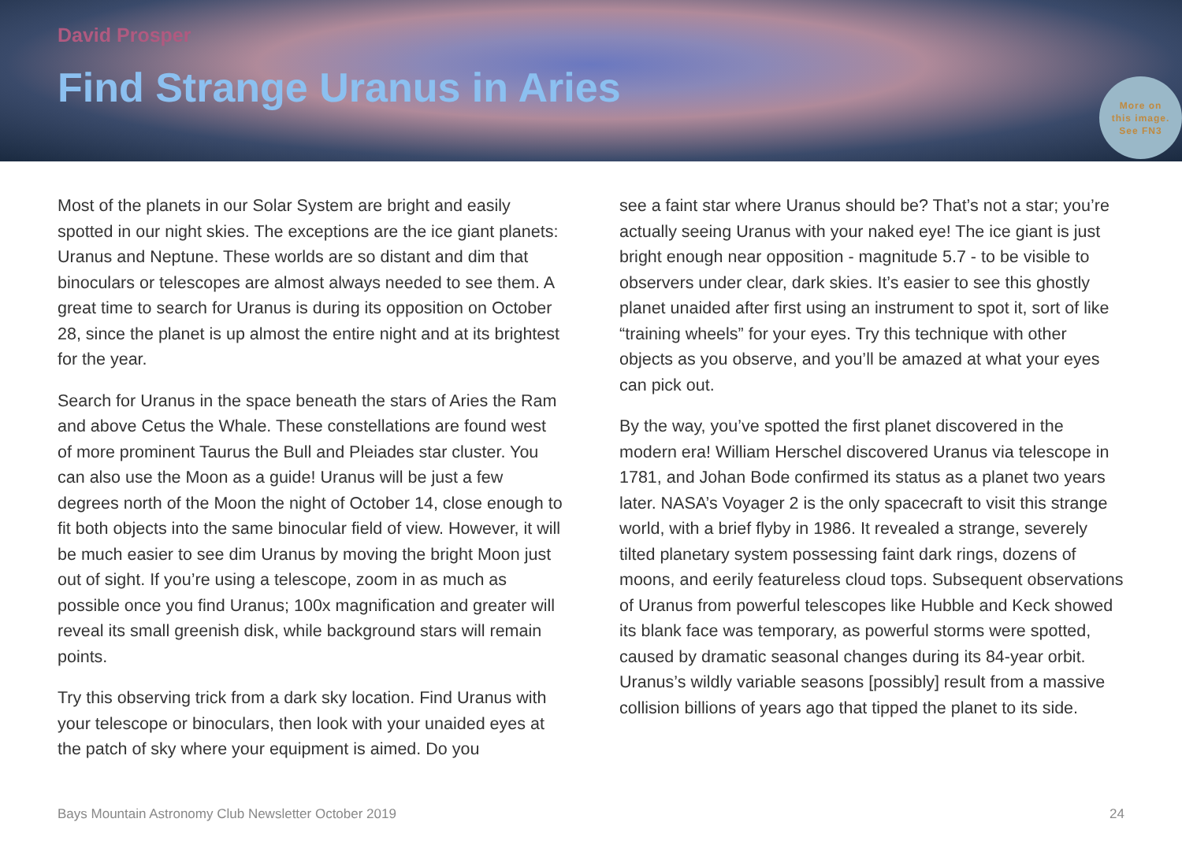David Prosper
Find Strange Uranus in Aries
More on
this image.
See FN3
Most of the planets in our Solar System are bright and easily spotted in our night skies. The exceptions are the ice giant planets: Uranus and Neptune. These worlds are so distant and dim that binoculars or telescopes are almost always needed to see them. A great time to search for Uranus is during its opposition on October 28, since the planet is up almost the entire night and at its brightest for the year.
Search for Uranus in the space beneath the stars of Aries the Ram and above Cetus the Whale. These constellations are found west of more prominent Taurus the Bull and Pleiades star cluster. You can also use the Moon as a guide! Uranus will be just a few degrees north of the Moon the night of October 14, close enough to fit both objects into the same binocular field of view. However, it will be much easier to see dim Uranus by moving the bright Moon just out of sight. If you’re using a telescope, zoom in as much as possible once you find Uranus; 100x magnification and greater will reveal its small greenish disk, while background stars will remain points.
Try this observing trick from a dark sky location. Find Uranus with your telescope or binoculars, then look with your unaided eyes at the patch of sky where your equipment is aimed. Do you
see a faint star where Uranus should be? That’s not a star; you’re actually seeing Uranus with your naked eye! The ice giant is just bright enough near opposition - magnitude 5.7 - to be visible to observers under clear, dark skies. It’s easier to see this ghostly planet unaided after first using an instrument to spot it, sort of like “training wheels” for your eyes. Try this technique with other objects as you observe, and you’ll be amazed at what your eyes can pick out.
By the way, you’ve spotted the first planet discovered in the modern era! William Herschel discovered Uranus via telescope in 1781, and Johan Bode confirmed its status as a planet two years later. NASA’s Voyager 2 is the only spacecraft to visit this strange world, with a brief flyby in 1986. It revealed a strange, severely tilted planetary system possessing faint dark rings, dozens of moons, and eerily featureless cloud tops. Subsequent observations of Uranus from powerful telescopes like Hubble and Keck showed its blank face was temporary, as powerful storms were spotted, caused by dramatic seasonal changes during its 84-year orbit. Uranus’s wildly variable seasons [possibly] result from a massive collision billions of years ago that tipped the planet to its side.
Bays Mountain Astronomy Club Newsletter October 2019 24